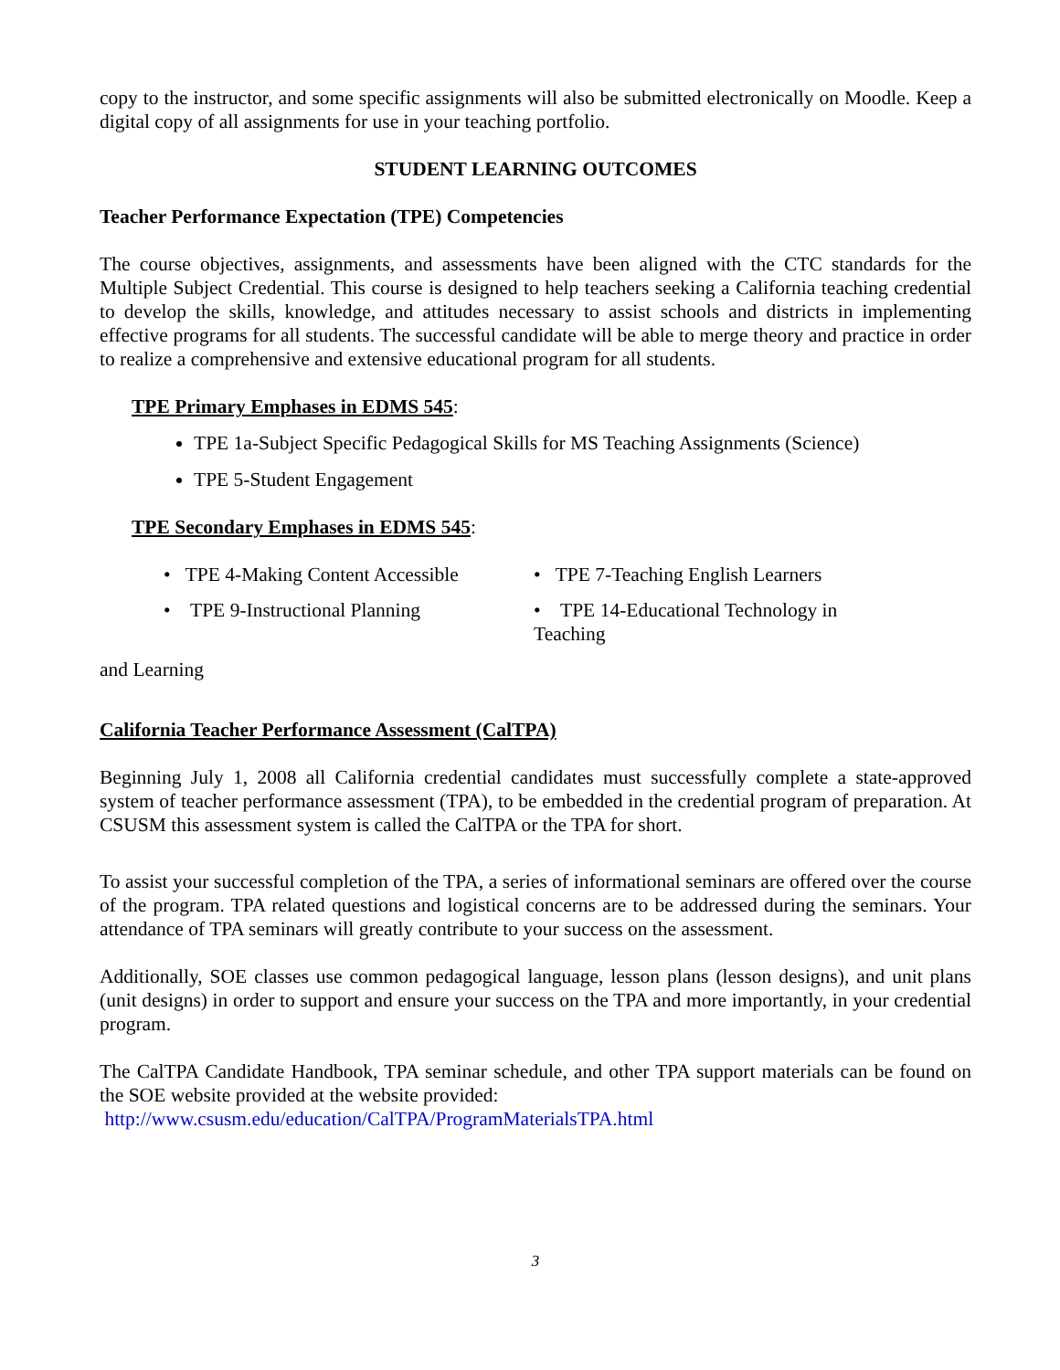copy to the instructor, and some specific assignments will also be submitted electronically on Moodle. Keep a digital copy of all assignments for use in your teaching portfolio.
STUDENT LEARNING OUTCOMES
Teacher Performance Expectation (TPE) Competencies
The course objectives, assignments, and assessments have been aligned with the CTC standards for the Multiple Subject Credential. This course is designed to help teachers seeking a California teaching credential to develop the skills, knowledge, and attitudes necessary to assist schools and districts in implementing effective programs for all students. The successful candidate will be able to merge theory and practice in order to realize a comprehensive and extensive educational program for all students.
TPE Primary Emphases in EDMS 545:
TPE 1a-Subject Specific Pedagogical Skills for MS Teaching Assignments (Science)
TPE 5-Student Engagement
TPE Secondary Emphases in EDMS 545:
• TPE 4-Making Content Accessible • TPE 7-Teaching English Learners
• TPE 9-Instructional Planning • TPE 14-Educational Technology in Teaching
and Learning
California Teacher Performance Assessment (CalTPA)
Beginning July 1, 2008 all California credential candidates must successfully complete a state-approved system of teacher performance assessment (TPA), to be embedded in the credential program of preparation. At CSUSM this assessment system is called the CalTPA or the TPA for short.
To assist your successful completion of the TPA, a series of informational seminars are offered over the course of the program. TPA related questions and logistical concerns are to be addressed during the seminars. Your attendance of TPA seminars will greatly contribute to your success on the assessment.
Additionally, SOE classes use common pedagogical language, lesson plans (lesson designs), and unit plans (unit designs) in order to support and ensure your success on the TPA and more importantly, in your credential program.
The CalTPA Candidate Handbook, TPA seminar schedule, and other TPA support materials can be found on the SOE website provided at the website provided:
http://www.csusm.edu/education/CalTPA/ProgramMaterialsTPA.html
3